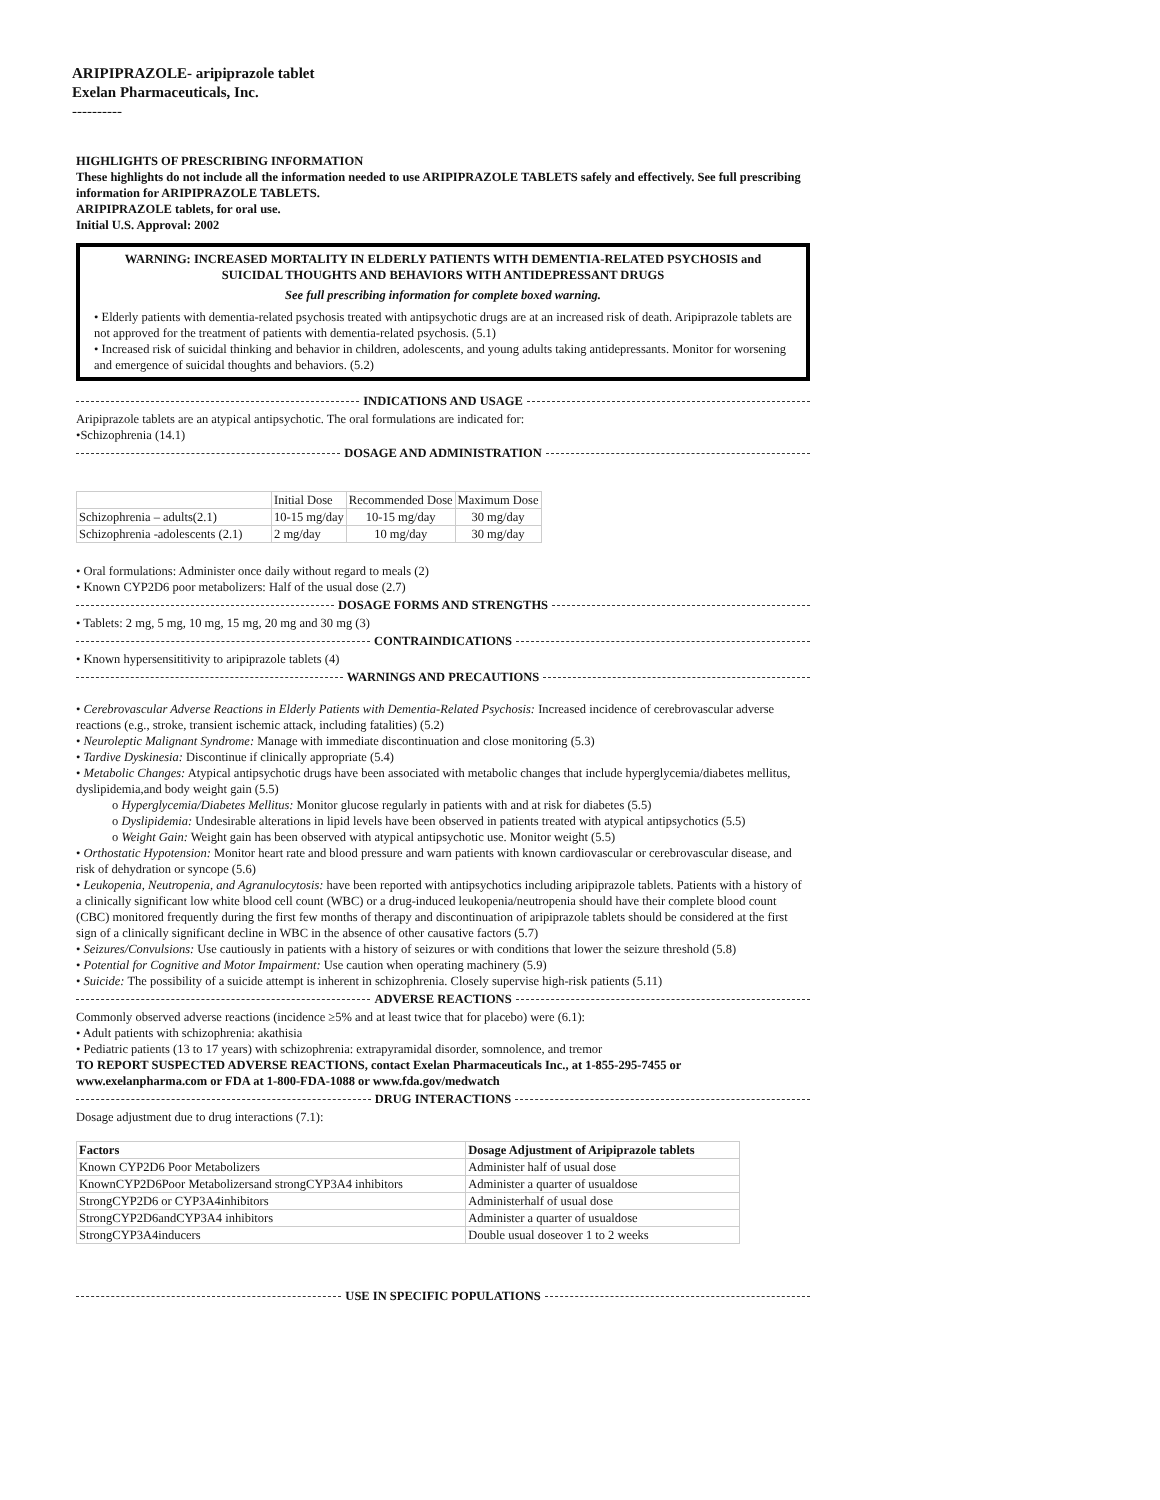ARIPIPRAZOLE- aripiprazole tablet
Exelan Pharmaceuticals, Inc.
----------
HIGHLIGHTS OF PRESCRIBING INFORMATION
These highlights do not include all the information needed to use ARIPIPRAZOLE TABLETS safely and effectively. See full prescribing information for ARIPIPRAZOLE TABLETS.
ARIPIPRAZOLE tablets, for oral use.
Initial U.S. Approval: 2002
WARNING: INCREASED MORTALITY IN ELDERLY PATIENTS WITH DEMENTIA-RELATED PSYCHOSIS and SUICIDAL THOUGHTS AND BEHAVIORS WITH ANTIDEPRESSANT DRUGS
See full prescribing information for complete boxed warning.
• Elderly patients with dementia-related psychosis treated with antipsychotic drugs are at an increased risk of death. Aripiprazole tablets are not approved for the treatment of patients with dementia-related psychosis. (5.1)
• Increased risk of suicidal thinking and behavior in children, adolescents, and young adults taking antidepressants. Monitor for worsening and emergence of suicidal thoughts and behaviors. (5.2)
INDICATIONS AND USAGE
Aripiprazole tablets are an atypical antipsychotic. The oral formulations are indicated for:
•Schizophrenia (14.1)
DOSAGE AND ADMINISTRATION
| | Initial Dose | Recommended Dose | Maximum Dose |
| Schizophrenia – adults(2.1) | 10-15 mg/day | 10-15 mg/day | 30 mg/day |
| Schizophrenia -adolescents (2.1) | 2 mg/day | 10 mg/day | 30 mg/day |
• Oral formulations: Administer once daily without regard to meals (2)
• Known CYP2D6 poor metabolizers: Half of the usual dose (2.7)
DOSAGE FORMS AND STRENGTHS
• Tablets: 2 mg, 5 mg, 10 mg, 15 mg, 20 mg and 30 mg (3)
CONTRAINDICATIONS
• Known hypersensititivity to aripiprazole tablets (4)
WARNINGS AND PRECAUTIONS
• Cerebrovascular Adverse Reactions in Elderly Patients with Dementia-Related Psychosis: Increased incidence of cerebrovascular adverse reactions (e.g., stroke, transient ischemic attack, including fatalities) (5.2)
• Neuroleptic Malignant Syndrome: Manage with immediate discontinuation and close monitoring (5.3)
• Tardive Dyskinesia: Discontinue if clinically appropriate (5.4)
• Metabolic Changes: Atypical antipsychotic drugs have been associated with metabolic changes that include hyperglycemia/diabetes mellitus, dyslipidemia,and body weight gain (5.5)
o Hyperglycemia/Diabetes Mellitus: Monitor glucose regularly in patients with and at risk for diabetes (5.5)
o Dyslipidemia: Undesirable alterations in lipid levels have been observed in patients treated with atypical antipsychotics (5.5)
o Weight Gain: Weight gain has been observed with atypical antipsychotic use. Monitor weight (5.5)
• Orthostatic Hypotension: Monitor heart rate and blood pressure and warn patients with known cardiovascular or cerebrovascular disease, and risk of dehydration or syncope (5.6)
• Leukopenia, Neutropenia, and Agranulocytosis: have been reported with antipsychotics including aripiprazole tablets. Patients with a history of a clinically significant low white blood cell count (WBC) or a drug-induced leukopenia/neutropenia should have their complete blood count (CBC) monitored frequently during the first few months of therapy and discontinuation of aripiprazole tablets should be considered at the first sign of a clinically significant decline in WBC in the absence of other causative factors (5.7)
• Seizures/Convulsions: Use cautiously in patients with a history of seizures or with conditions that lower the seizure threshold (5.8)
• Potential for Cognitive and Motor Impairment: Use caution when operating machinery (5.9)
• Suicide: The possibility of a suicide attempt is inherent in schizophrenia. Closely supervise high-risk patients (5.11)
ADVERSE REACTIONS
Commonly observed adverse reactions (incidence ≥5% and at least twice that for placebo) were (6.1):
• Adult patients with schizophrenia: akathisia
• Pediatric patients (13 to 17 years) with schizophrenia: extrapyramidal disorder, somnolence, and tremor
TO REPORT SUSPECTED ADVERSE REACTIONS, contact Exelan Pharmaceuticals Inc., at 1-855-295-7455 or www.exelanpharma.com or FDA at 1-800-FDA-1088 or www.fda.gov/medwatch
DRUG INTERACTIONS
Dosage adjustment due to drug interactions (7.1):
| Factors | Dosage Adjustment of Aripiprazole tablets |
| --- | --- |
| Known CYP2D6 Poor Metabolizers | Administer half of usual dose |
| KnownCYP2D6Poor Metabolizersand strongCYP3A4 inhibitors | Administer a quarter of usualdose |
| StrongCYP2D6 or CYP3A4inhibitors | Administerhalf of usual dose |
| StrongCYP2D6andCYP3A4 inhibitors | Administer a quarter of usualdose |
| StrongCYP3A4inducers | Double usual doseover 1 to 2 weeks |
USE IN SPECIFIC POPULATIONS